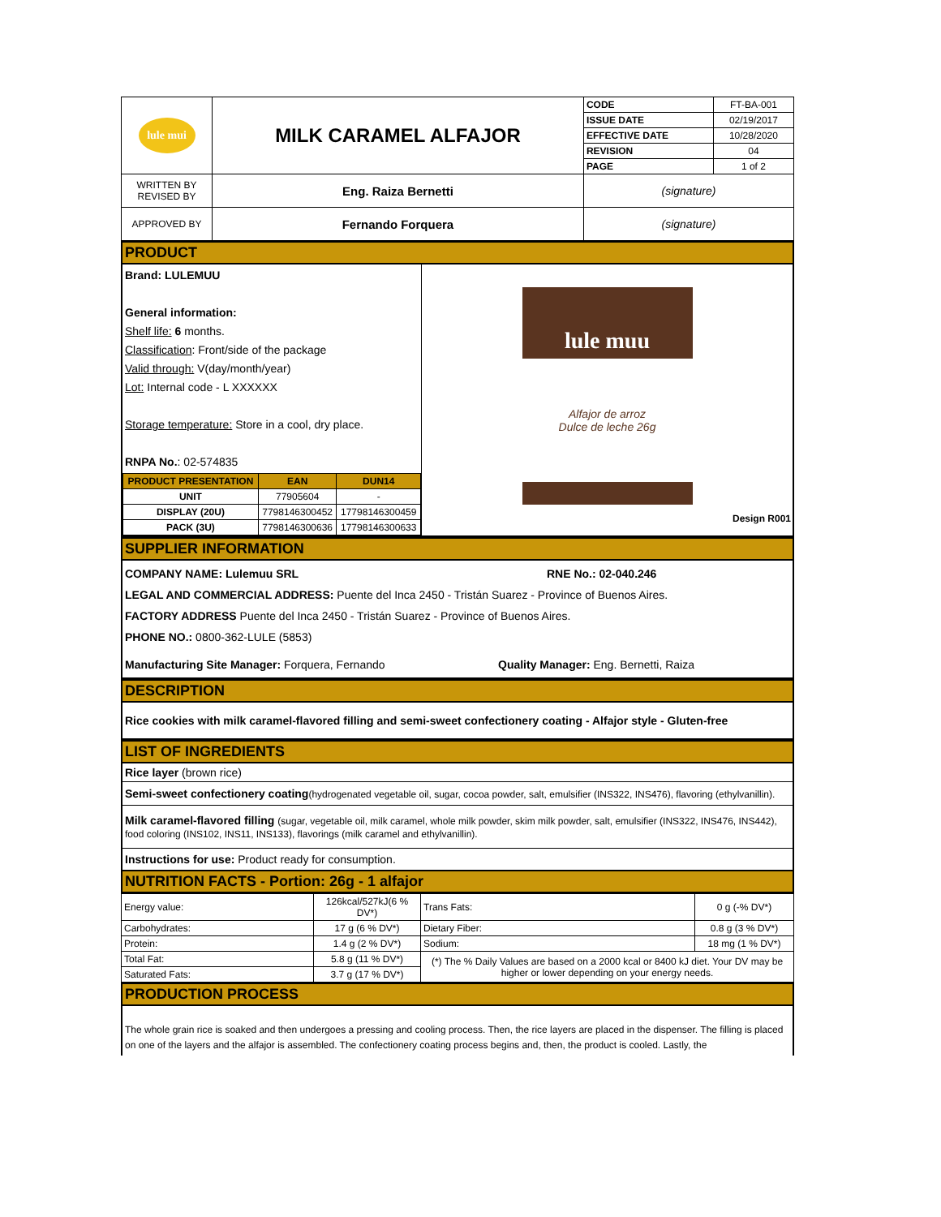| lule mui | MILK CARAMEL ALFAJOR | CODE | FT-BA-001 |
| | | ISSUE DATE | 02/19/2017 |
| | | EFFECTIVE DATE | 10/28/2020 |
| | | REVISION | 04 |
| | | PAGE | 1 of 2 |
| WRITTEN BY REVISED BY | Eng. Raiza Bernetti | (signature) | |
| APPROVED BY | Fernando Forquera | (signature) | |
PRODUCT
Brand: LULEMUU
General information:
Shelf life: 6 months.
Classification: Front/side of the package
Valid through: V(day/month/year)
Lot: Internal code - L XXXXXX
Storage temperature: Store in a cool, dry place.
RNPA No.: 02-574835
| PRODUCT PRESENTATION | EAN | DUN14 |
| --- | --- | --- |
| UNIT | 77905604 | - |
| DISPLAY (20U) | 7798146300452 | 17798146300459 |
| PACK (3U) | 7798146300636 | 17798146300633 |
lule muu
Alfajor de arroz
Dulce de leche 26g
Design R001
SUPPLIER INFORMATION
COMPANY NAME: Lulemuu SRL RNE No.: 02-040.246
LEGAL AND COMMERCIAL ADDRESS: Puente del Inca 2450 - Tristán Suarez - Province of Buenos Aires.
FACTORY ADDRESS Puente del Inca 2450 - Tristán Suarez - Province of Buenos Aires.
PHONE NO.: 0800-362-LULE (5853)
Manufacturing Site Manager: Forquera, Fernando Quality Manager: Eng. Bernetti, Raiza
DESCRIPTION
Rice cookies with milk caramel-flavored filling and semi-sweet confectionery coating - Alfajor style - Gluten-free
LIST OF INGREDIENTS
Rice layer (brown rice)
Semi-sweet confectionery coating(hydrogenated vegetable oil, sugar, cocoa powder, salt, emulsifier (INS322, INS476), flavoring (ethylvanillin).
Milk caramel-flavored filling (sugar, vegetable oil, milk caramel, whole milk powder, skim milk powder, salt, emulsifier (INS322, INS476, INS442), food coloring (INS102, INS11, INS133), flavorings (milk caramel and ethylvanillin).
Instructions for use: Product ready for consumption.
NUTRITION FACTS - Portion: 26g - 1 alfajor
| Energy value: | 126kcal/527kJ(6 % DV*) | Trans Fats: | 0 g (-% DV*) |
| Carbohydrates: | 17 g (6 % DV*) | Dietary Fiber: | 0.8 g (3 % DV*) |
| Protein: | 1.4 g (2 % DV*) | Sodium: | 18 mg (1 % DV*) |
| Total Fat: | 5.8 g (11 % DV*) | (*) The % Daily Values are based on a 2000 kcal or 8400 kJ diet. Your DV may be higher or lower depending on your energy needs. | |
| Saturated Fats: | 3.7 g (17 % DV*) | | |
PRODUCTION PROCESS
The whole grain rice is soaked and then undergoes a pressing and cooling process. Then, the rice layers are placed in the dispenser. The filling is placed on one of the layers and the alfajor is assembled. The confectionery coating process begins and, then, the product is cooled. Lastly, the